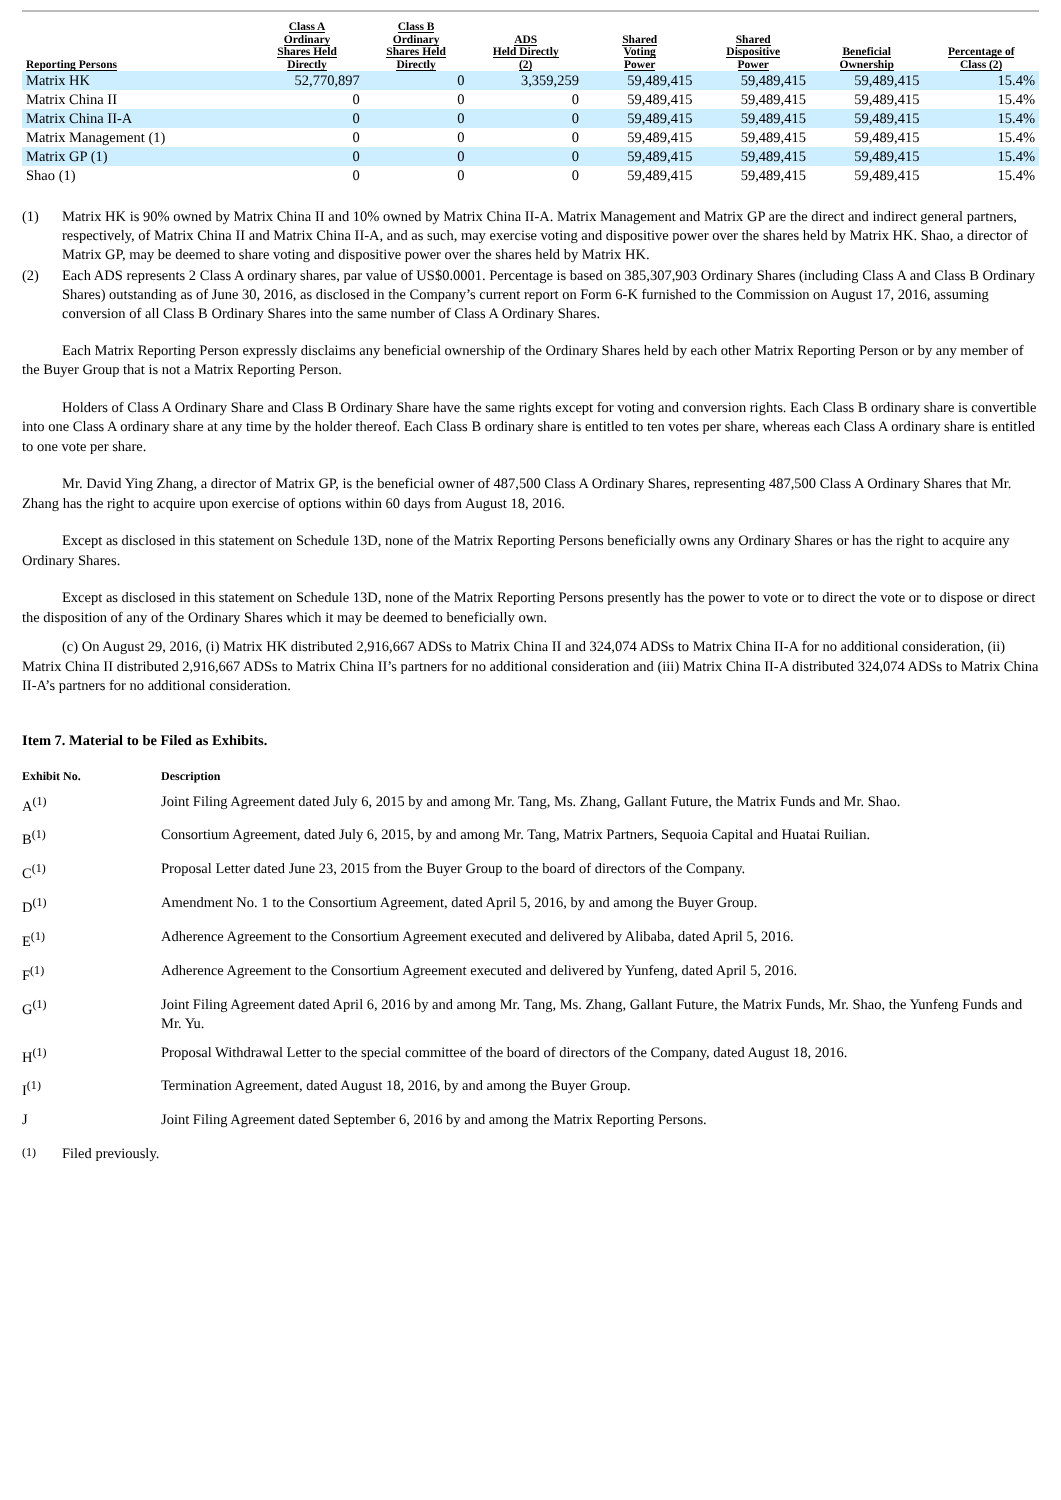| Reporting Persons | Class A Ordinary Shares Held Directly | Class B Ordinary Shares Held Directly | ADS Held Directly (2) | Shared Voting Power | Shared Dispositive Power | Beneficial Ownership | Percentage of Class (2) |
| --- | --- | --- | --- | --- | --- | --- | --- |
| Matrix HK | 52,770,897 | 0 | 3,359,259 | 59,489,415 | 59,489,415 | 59,489,415 | 15.4% |
| Matrix China II | 0 | 0 | 0 | 59,489,415 | 59,489,415 | 59,489,415 | 15.4% |
| Matrix China II-A | 0 | 0 | 0 | 59,489,415 | 59,489,415 | 59,489,415 | 15.4% |
| Matrix Management (1) | 0 | 0 | 0 | 59,489,415 | 59,489,415 | 59,489,415 | 15.4% |
| Matrix GP (1) | 0 | 0 | 0 | 59,489,415 | 59,489,415 | 59,489,415 | 15.4% |
| Shao (1) | 0 | 0 | 0 | 59,489,415 | 59,489,415 | 59,489,415 | 15.4% |
(1) Matrix HK is 90% owned by Matrix China II and 10% owned by Matrix China II-A. Matrix Management and Matrix GP are the direct and indirect general partners, respectively, of Matrix China II and Matrix China II-A, and as such, may exercise voting and dispositive power over the shares held by Matrix HK. Shao, a director of Matrix GP, may be deemed to share voting and dispositive power over the shares held by Matrix HK.
(2) Each ADS represents 2 Class A ordinary shares, par value of US$0.0001. Percentage is based on 385,307,903 Ordinary Shares (including Class A and Class B Ordinary Shares) outstanding as of June 30, 2016, as disclosed in the Company’s current report on Form 6-K furnished to the Commission on August 17, 2016, assuming conversion of all Class B Ordinary Shares into the same number of Class A Ordinary Shares.
Each Matrix Reporting Person expressly disclaims any beneficial ownership of the Ordinary Shares held by each other Matrix Reporting Person or by any member of the Buyer Group that is not a Matrix Reporting Person.
Holders of Class A Ordinary Share and Class B Ordinary Share have the same rights except for voting and conversion rights. Each Class B ordinary share is convertible into one Class A ordinary share at any time by the holder thereof. Each Class B ordinary share is entitled to ten votes per share, whereas each Class A ordinary share is entitled to one vote per share.
Mr. David Ying Zhang, a director of Matrix GP, is the beneficial owner of 487,500 Class A Ordinary Shares, representing 487,500 Class A Ordinary Shares that Mr. Zhang has the right to acquire upon exercise of options within 60 days from August 18, 2016.
Except as disclosed in this statement on Schedule 13D, none of the Matrix Reporting Persons beneficially owns any Ordinary Shares or has the right to acquire any Ordinary Shares.
Except as disclosed in this statement on Schedule 13D, none of the Matrix Reporting Persons presently has the power to vote or to direct the vote or to dispose or direct the disposition of any of the Ordinary Shares which it may be deemed to beneficially own.
(c) On August 29, 2016, (i) Matrix HK distributed 2,916,667 ADSs to Matrix China II and 324,074 ADSs to Matrix China II-A for no additional consideration, (ii) Matrix China II distributed 2,916,667 ADSs to Matrix China II’s partners for no additional consideration and (iii) Matrix China II-A distributed 324,074 ADSs to Matrix China II-A’s partners for no additional consideration.
Item 7. Material to be Filed as Exhibits.
| Exhibit No. | Description |
| --- | --- |
| A<sup>(1)</sup> | Joint Filing Agreement dated July 6, 2015 by and among Mr. Tang, Ms. Zhang, Gallant Future, the Matrix Funds and Mr. Shao. |
| B<sup>(1)</sup> | Consortium Agreement, dated July 6, 2015, by and among Mr. Tang, Matrix Partners, Sequoia Capital and Huatai Ruilian. |
| C<sup>(1)</sup> | Proposal Letter dated June 23, 2015 from the Buyer Group to the board of directors of the Company. |
| D<sup>(1)</sup> | Amendment No. 1 to the Consortium Agreement, dated April 5, 2016, by and among the Buyer Group. |
| E<sup>(1)</sup> | Adherence Agreement to the Consortium Agreement executed and delivered by Alibaba, dated April 5, 2016. |
| F<sup>(1)</sup> | Adherence Agreement to the Consortium Agreement executed and delivered by Yunfeng, dated April 5, 2016. |
| G<sup>(1)</sup> | Joint Filing Agreement dated April 6, 2016 by and among Mr. Tang, Ms. Zhang, Gallant Future, the Matrix Funds, Mr. Shao, the Yunfeng Funds and Mr. Yu. |
| H<sup>(1)</sup> | Proposal Withdrawal Letter to the special committee of the board of directors of the Company, dated August 18, 2016. |
| I<sup>(1)</sup> | Termination Agreement, dated August 18, 2016, by and among the Buyer Group. |
| J | Joint Filing Agreement dated September 6, 2016 by and among the Matrix Reporting Persons. |
<sup>(1)</sup> Filed previously.